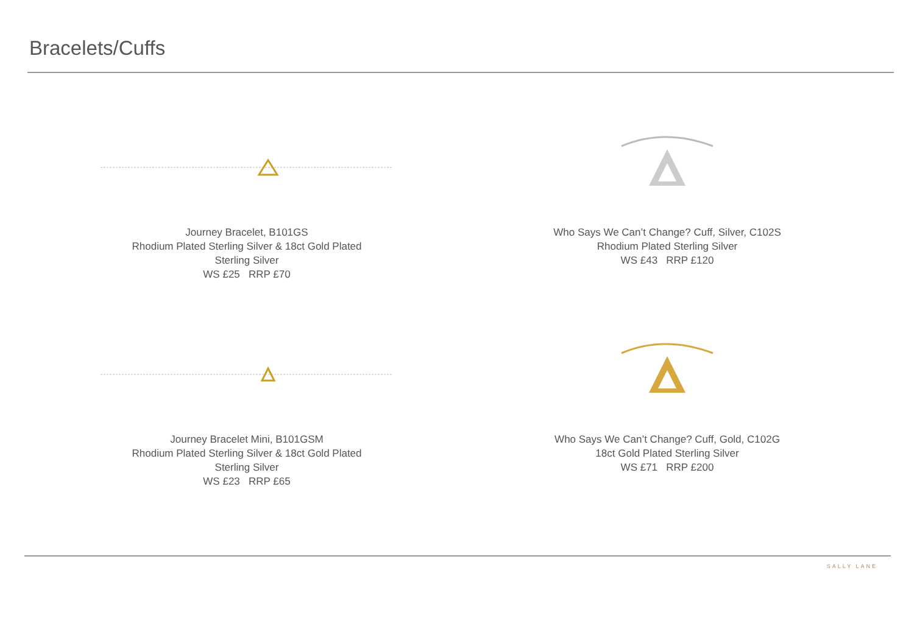Bracelets/Cuffs
Journey Bracelet, B101GS
Rhodium Plated Sterling Silver & 18ct Gold Plated
Sterling Silver
WS £25 RRP £70
Who Says We Can’t Change? Cuff, Silver, C102S
Rhodium Plated Sterling Silver
WS £43 RRP £120
Journey Bracelet Mini, B101GSM
Rhodium Plated Sterling Silver & 18ct Gold Plated
Sterling Silver
WS £23 RRP £65
Who Says We Can’t Change? Cuff, Gold, C102G
18ct Gold Plated Sterling Silver
WS £71 RRP £200
SALLY LANE